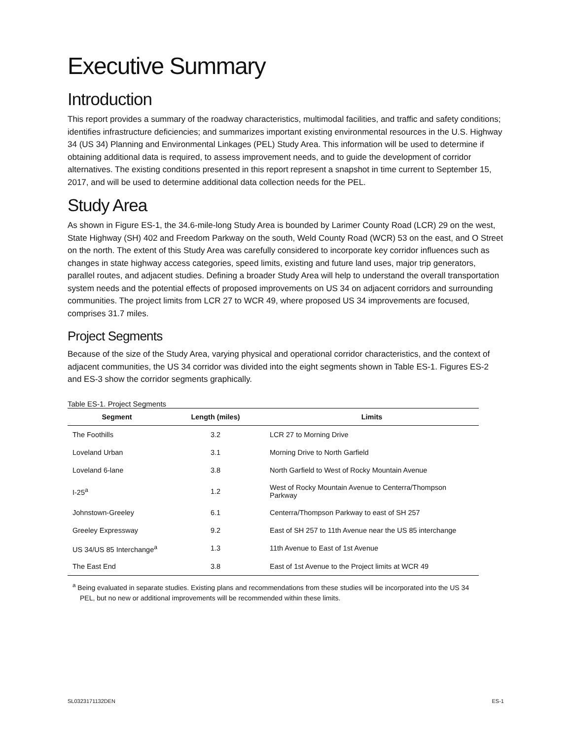Executive Summary
Introduction
This report provides a summary of the roadway characteristics, multimodal facilities, and traffic and safety conditions; identifies infrastructure deficiencies; and summarizes important existing environmental resources in the U.S. Highway 34 (US 34) Planning and Environmental Linkages (PEL) Study Area. This information will be used to determine if obtaining additional data is required, to assess improvement needs, and to guide the development of corridor alternatives. The existing conditions presented in this report represent a snapshot in time current to September 15, 2017, and will be used to determine additional data collection needs for the PEL.
Study Area
As shown in Figure ES-1, the 34.6-mile-long Study Area is bounded by Larimer County Road (LCR) 29 on the west, State Highway (SH) 402 and Freedom Parkway on the south, Weld County Road (WCR) 53 on the east, and O Street on the north. The extent of this Study Area was carefully considered to incorporate key corridor influences such as changes in state highway access categories, speed limits, existing and future land uses, major trip generators, parallel routes, and adjacent studies. Defining a broader Study Area will help to understand the overall transportation system needs and the potential effects of proposed improvements on US 34 on adjacent corridors and surrounding communities. The project limits from LCR 27 to WCR 49, where proposed US 34 improvements are focused, comprises 31.7 miles.
Project Segments
Because of the size of the Study Area, varying physical and operational corridor characteristics, and the context of adjacent communities, the US 34 corridor was divided into the eight segments shown in Table ES-1. Figures ES-2 and ES-3 show the corridor segments graphically.
Table ES-1. Project Segments
| Segment | Length (miles) | Limits |
| --- | --- | --- |
| The Foothills | 3.2 | LCR 27 to Morning Drive |
| Loveland Urban | 3.1 | Morning Drive to North Garfield |
| Loveland 6-lane | 3.8 | North Garfield to West of Rocky Mountain Avenue |
| I-25<sup>a</sup> | 1.2 | West of Rocky Mountain Avenue to Centerra/Thompson Parkway |
| Johnstown-Greeley | 6.1 | Centerra/Thompson Parkway to east of SH 257 |
| Greeley Expressway | 9.2 | East of SH 257 to 11th Avenue near the US 85 interchange |
| US 34/US 85 Interchange<sup>a</sup> | 1.3 | 11th Avenue to East of 1st Avenue |
| The East End | 3.8 | East of 1st Avenue to the Project limits at WCR 49 |
<sup>a</sup> Being evaluated in separate studies. Existing plans and recommendations from these studies will be incorporated into the US 34 PEL, but no new or additional improvements will be recommended within these limits.
SL0323171132DEN ES-1